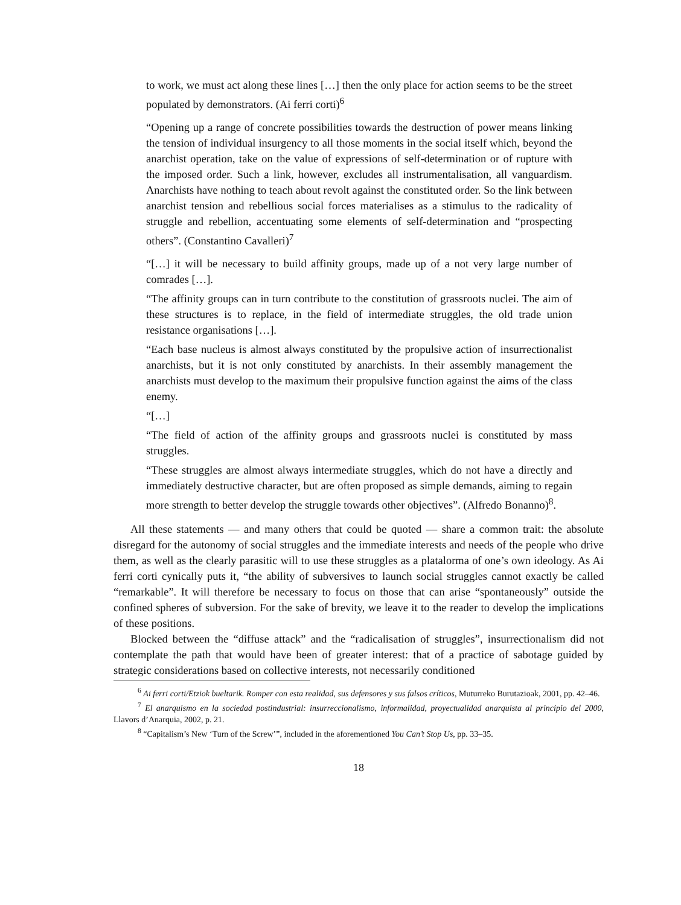to work, we must act along these lines […] then the only place for action seems to be the street populated by demonstrators. (Ai ferri corti)<sup>6</sup>
“Opening up a range of concrete possibilities towards the destruction of power means linking the tension of individual insurgency to all those moments in the social itself which, beyond the anarchist operation, take on the value of expressions of self-determination or of rupture with the imposed order. Such a link, however, excludes all instrumentalisation, all vanguardism. Anarchists have nothing to teach about revolt against the constituted order. So the link between anarchist tension and rebellious social forces materialises as a stimulus to the radicality of struggle and rebellion, accentuating some elements of self-determination and “prospecting others”. (Constantino Cavalleri)<sup>7</sup>
“[…] it will be necessary to build affinity groups, made up of a not very large number of comrades […].
“The affinity groups can in turn contribute to the constitution of grassroots nuclei. The aim of these structures is to replace, in the field of intermediate struggles, the old trade union resistance organisations […].
“Each base nucleus is almost always constituted by the propulsive action of insurrectionalist anarchists, but it is not only constituted by anarchists. In their assembly management the anarchists must develop to the maximum their propulsive function against the aims of the class enemy.
“[…]
“The field of action of the affinity groups and grassroots nuclei is constituted by mass struggles.
“These struggles are almost always intermediate struggles, which do not have a directly and immediately destructive character, but are often proposed as simple demands, aiming to regain more strength to better develop the struggle towards other objectives”. (Alfredo Bonanno)<sup>8</sup>.
All these statements — and many others that could be quoted — share a common trait: the absolute disregard for the autonomy of social struggles and the immediate interests and needs of the people who drive them, as well as the clearly parasitic will to use these struggles as a platalorma of one’s own ideology. As Ai ferri corti cynically puts it, “the ability of subversives to launch social struggles cannot exactly be called “remarkable”. It will therefore be necessary to focus on those that can arise “spontaneously” outside the confined spheres of subversion. For the sake of brevity, we leave it to the reader to develop the implications of these positions.
Blocked between the “diffuse attack” and the “radicalisation of struggles”, insurrectionalism did not contemplate the path that would have been of greater interest: that of a practice of sabotage guided by strategic considerations based on collective interests, not necessarily conditioned
<sup>6</sup> Ai ferri corti/Etziok bueltarik. Romper con esta realidad, sus defensores y sus falsos críticos, Muturreko Burutazioak, 2001, pp. 42–46.
<sup>7</sup> El anarquismo en la sociedad postindustrial: insurreccionalismo, informalidad, proyectualidad anarquista al principio del 2000, Llavors d’Anarquia, 2002, p. 21.
<sup>8</sup> “Capitalism’s New ‘Turn of the Screw’”, included in the aforementioned You Can’t Stop Us, pp. 33–35.
18